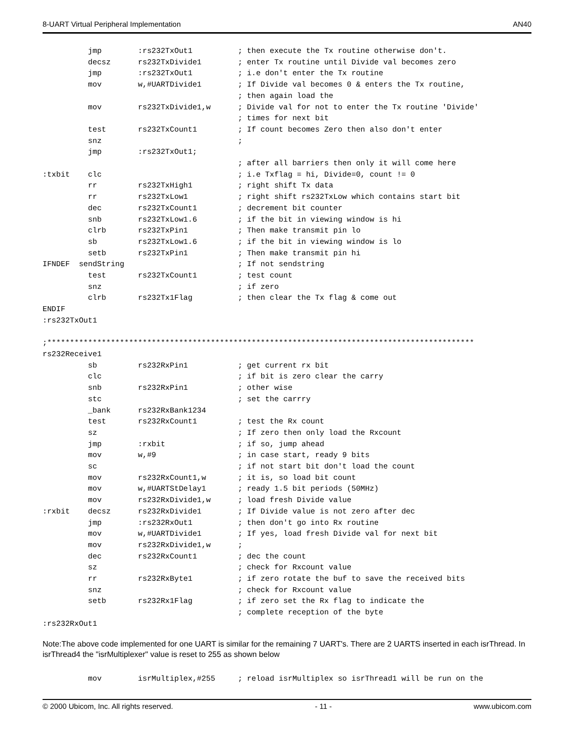8-UART Virtual Peripheral Implementation AN40
          jmp        :rs232TxOut1          ; then execute the Tx routine otherwise don't.
          decsz      rs232TxDivide1        ; enter Tx routine until Divide val becomes zero
          jmp        :rs232TxOut1          ; i.e don't enter the Tx routine
          mov        w,#UARTDivide1        ; If Divide val becomes 0 & enters the Tx routine,
                                           ; then again load the
          mov        rs232TxDivide1,w      ; Divide val for not to enter the Tx routine 'Divide'
                                           ; times for next bit
          test       rs232TxCount1         ; If count becomes Zero then also don't enter
          snz                              ;
          jmp        :rs232TxOut1;
                                           ; after all barriers then only it will come here
:txbit    clc                              ; i.e Txflag = hi, Divide=0, count != 0
          rr         rs232TxHigh1          ; right shift Tx data
          rr         rs232TxLow1           ; right shift rs232TxLow which contains start bit
          dec        rs232TxCount1         ; decrement bit counter
          snb        rs232TxLow1.6         ; if the bit in viewing window is hi
          clrb       rs232TxPin1           ; Then make transmit pin lo
          sb         rs232TxLow1.6         ; if the bit in viewing window is lo
          setb       rs232TxPin1           ; Then make transmit pin hi
IFNDEF  sendString                         ; If not sendstring
          test       rs232TxCount1         ; test count
          snz                              ; if zero
          clrb       rs232Tx1Flag          ; then clear the Tx flag & come out
ENDIF
:rs232TxOut1

;**********************************************************************************************
rs232Receive1
          sb         rs232RxPin1           ; get current rx bit
          clc                              ; if bit is zero clear the carry
          snb        rs232RxPin1           ; other wise
          stc                              ; set the carrry
          _bank      rs232RxBank1234
          test       rs232RxCount1         ; test the Rx count
          sz                               ; If zero then only load the Rxcount
          jmp        :rxbit                ; if so, jump ahead
          mov        w,#9                  ; in case start, ready 9 bits
          sc                               ; if not start bit don't load the count
          mov        rs232RxCount1,w       ; it is, so load bit count
          mov        w,#UARTStDelay1       ; ready 1.5 bit periods (50MHz)
          mov        rs232RxDivide1,w      ; load fresh Divide value
:rxbit    decsz      rs232RxDivide1        ; If Divide value is not zero after dec
          jmp        :rs232RxOut1          ; then don't go into Rx routine
          mov        w,#UARTDivide1        ; If yes, load fresh Divide val for next bit
          mov        rs232RxDivide1,w      ;
          dec        rs232RxCount1         ; dec the count
          sz                               ; check for Rxcount value
          rr         rs232RxByte1          ; if zero rotate the buf to save the received bits
          snz                              ; check for Rxcount value
          setb       rs232Rx1Flag          ; if zero set the Rx flag to indicate the
                                           ; complete reception of the byte
:rs232RxOut1
Note:The above code implemented for one UART is similar for the remaining 7 UART's. There are 2 UARTS inserted in each isrThread. In isrThread4 the "isrMultiplexer" value is reset to 255 as shown below
          mov        isrMultiplex,#255     ; reload isrMultiplex so isrThread1 will be run on the
© 2000 Ubicom, Inc. All rights reserved. - 11 - www.ubicom.com